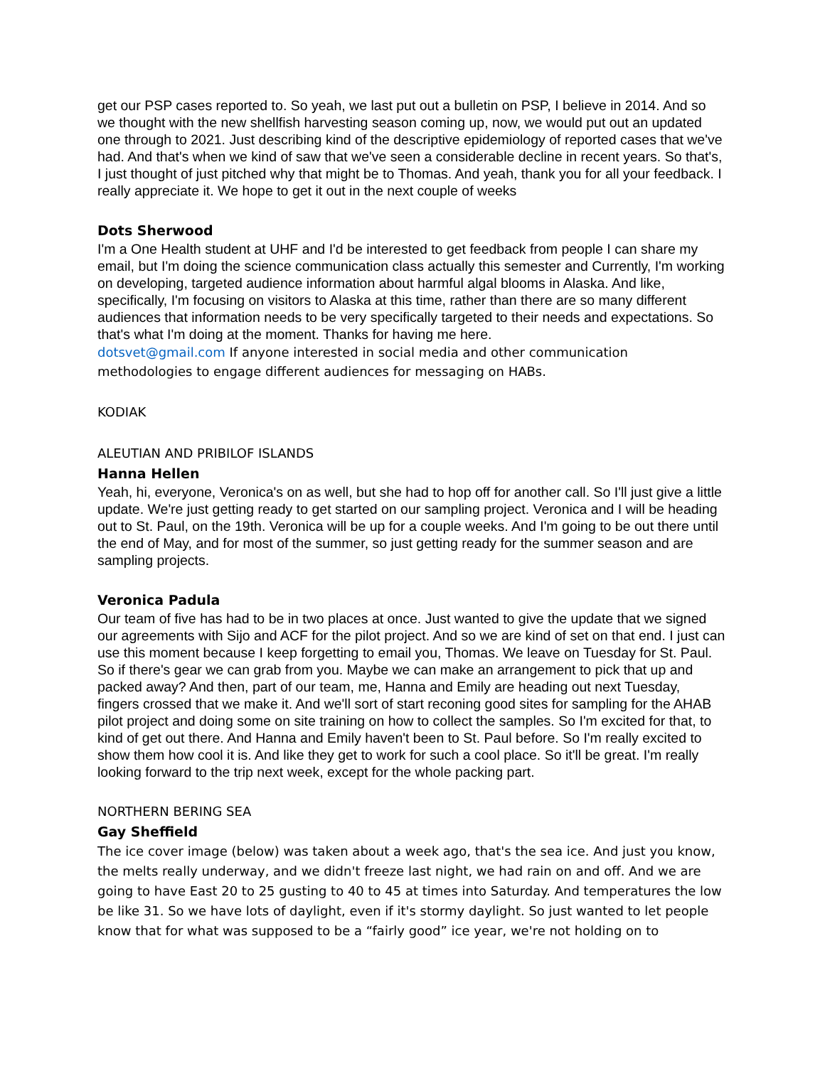get our PSP cases reported to. So yeah, we last put out a bulletin on PSP, I believe in 2014. And so we thought with the new shellfish harvesting season coming up, now, we would put out an updated one through to 2021. Just describing kind of the descriptive epidemiology of reported cases that we've had. And that's when we kind of saw that we've seen a considerable decline in recent years. So that's, I just thought of just pitched why that might be to Thomas. And yeah, thank you for all your feedback. I really appreciate it. We hope to get it out in the next couple of weeks
Dots Sherwood
I'm a One Health student at UHF and I'd be interested to get feedback from people I can share my email, but I'm doing the science communication class actually this semester and Currently, I'm working on developing, targeted audience information about harmful algal blooms in Alaska. And like, specifically, I'm focusing on visitors to Alaska at this time, rather than there are so many different audiences that information needs to be very specifically targeted to their needs and expectations. So that's what I'm doing at the moment. Thanks for having me here.
dotsvet@gmail.com If anyone interested in social media and other communication methodologies to engage different audiences for messaging on HABs.
KODIAK
ALEUTIAN AND PRIBILOF ISLANDS
Hanna Hellen
Yeah, hi, everyone, Veronica's on as well, but she had to hop off for another call. So I'll just give a little update. We're just getting ready to get started on our sampling project. Veronica and I will be heading out to St. Paul, on the 19th. Veronica will be up for a couple weeks. And I'm going to be out there until the end of May, and for most of the summer, so just getting ready for the summer season and are sampling projects.
Veronica Padula
Our team of five has had to be in two places at once. Just wanted to give the update that we signed our agreements with Sijo and ACF for the pilot project. And so we are kind of set on that end. I just can use this moment because I keep forgetting to email you, Thomas. We leave on Tuesday for St. Paul. So if there's gear we can grab from you. Maybe we can make an arrangement to pick that up and packed away? And then, part of our team, me, Hanna and Emily are heading out next Tuesday, fingers crossed that we make it. And we'll sort of start reconing good sites for sampling for the AHAB pilot project and doing some on site training on how to collect the samples. So I'm excited for that, to kind of get out there. And Hanna and Emily haven't been to St. Paul before. So I'm really excited to show them how cool it is. And like they get to work for such a cool place. So it'll be great. I'm really looking forward to the trip next week, except for the whole packing part.
NORTHERN BERING SEA
Gay Sheffield
The ice cover image (below) was taken about a week ago, that's the sea ice. And just you know, the melts really underway, and we didn't freeze last night, we had rain on and off. And we are going to have East 20 to 25 gusting to 40 to 45 at times into Saturday. And temperatures the low be like 31. So we have lots of daylight, even if it's stormy daylight. So just wanted to let people know that for what was supposed to be a “fairly good” ice year, we're not holding on to